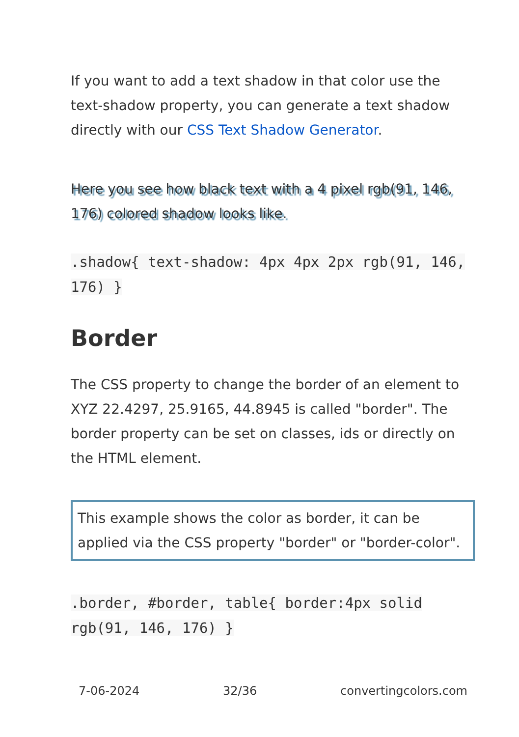If you want to add a text shadow in that color use the text-shadow property, you can generate a text shadow directly with our CSS Text Shadow Generator.
Here you see how black text with a 4 pixel rgb(91, 146, 176) colored shadow looks like.
.shadow{ text-shadow: 4px 4px 2px rgb(91, 146, 176) }
Border
The CSS property to change the border of an element to XYZ 22.4297, 25.9165, 44.8945 is called "border". The border property can be set on classes, ids or directly on the HTML element.
This example shows the color as border, it can be applied via the CSS property "border" or "border-color".
.border, #border, table{ border:4px solid rgb(91, 146, 176) }
7-06-2024 32/36 convertingcolors.com